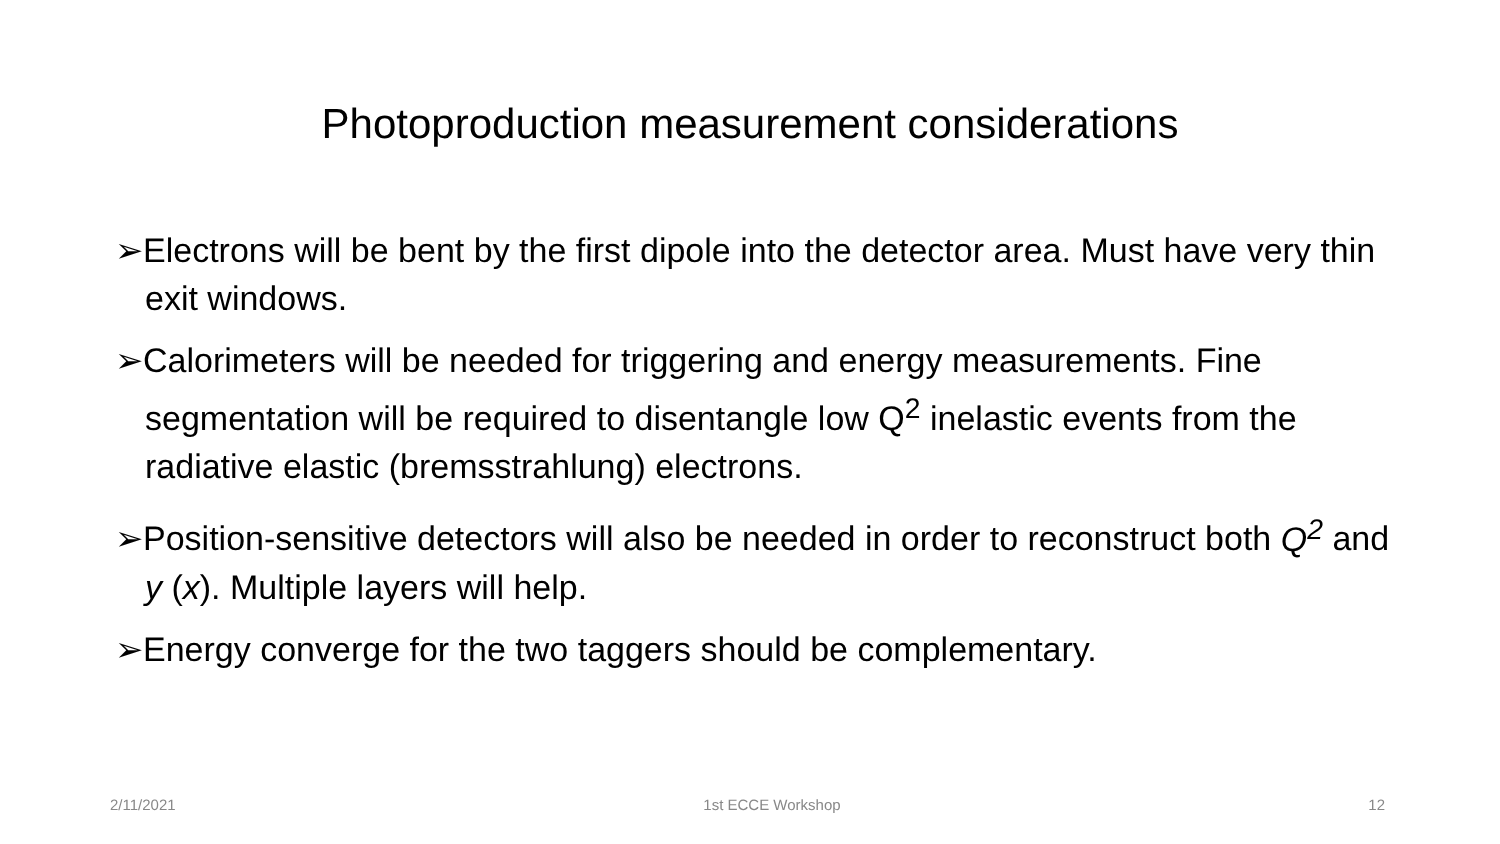Photoproduction measurement considerations
➢Electrons will be bent by the first dipole into the detector area. Must have very thin exit windows.
➢Calorimeters will be needed for triggering and energy measurements. Fine segmentation will be required to disentangle low Q<sup>2</sup> inelastic events from the radiative elastic (bremsstrahlung) electrons.
➢Position-sensitive detectors will also be needed in order to reconstruct both Q<sup>2</sup> and y (x). Multiple layers will help.
➢Energy converge for the two taggers should be complementary.
2/11/2021 1st ECCE Workshop 12